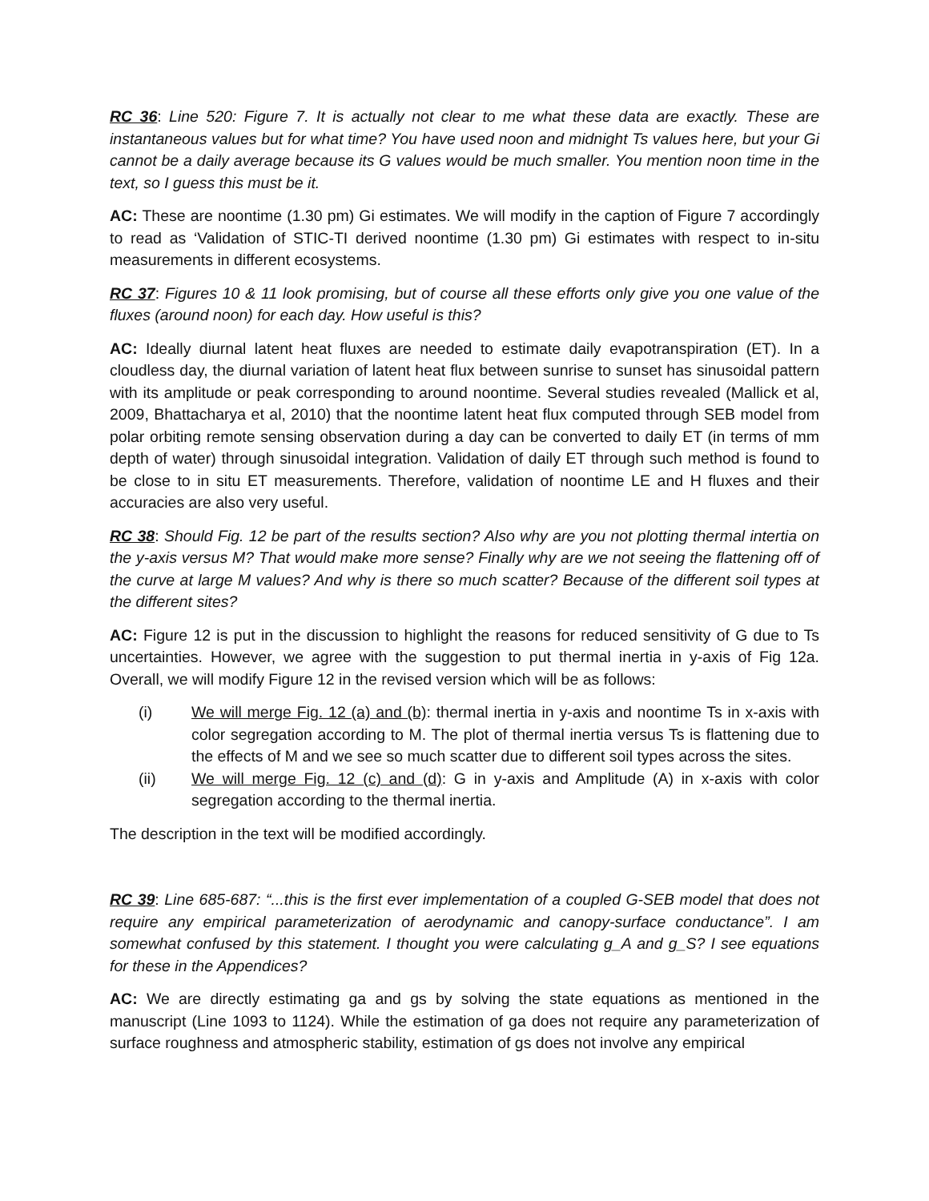RC 36: Line 520: Figure 7. It is actually not clear to me what these data are exactly. These are instantaneous values but for what time? You have used noon and midnight Ts values here, but your Gi cannot be a daily average because its G values would be much smaller. You mention noon time in the text, so I guess this must be it.
AC: These are noontime (1.30 pm) Gi estimates. We will modify in the caption of Figure 7 accordingly to read as ‘Validation of STIC-TI derived noontime (1.30 pm) Gi estimates with respect to in-situ measurements in different ecosystems.
RC 37: Figures 10 & 11 look promising, but of course all these efforts only give you one value of the fluxes (around noon) for each day. How useful is this?
AC: Ideally diurnal latent heat fluxes are needed to estimate daily evapotranspiration (ET). In a cloudless day, the diurnal variation of latent heat flux between sunrise to sunset has sinusoidal pattern with its amplitude or peak corresponding to around noontime. Several studies revealed (Mallick et al, 2009, Bhattacharya et al, 2010) that the noontime latent heat flux computed through SEB model from polar orbiting remote sensing observation during a day can be converted to daily ET (in terms of mm depth of water) through sinusoidal integration. Validation of daily ET through such method is found to be close to in situ ET measurements. Therefore, validation of noontime LE and H fluxes and their accuracies are also very useful.
RC 38: Should Fig. 12 be part of the results section? Also why are you not plotting thermal intertia on the y-axis versus M? That would make more sense? Finally why are we not seeing the flattening off of the curve at large M values? And why is there so much scatter? Because of the different soil types at the different sites?
AC: Figure 12 is put in the discussion to highlight the reasons for reduced sensitivity of G due to Ts uncertainties. However, we agree with the suggestion to put thermal inertia in y-axis of Fig 12a. Overall, we will modify Figure 12 in the revised version which will be as follows:
(i) We will merge Fig. 12 (a) and (b): thermal inertia in y-axis and noontime Ts in x-axis with color segregation according to M. The plot of thermal inertia versus Ts is flattening due to the effects of M and we see so much scatter due to different soil types across the sites.
(ii) We will merge Fig. 12 (c) and (d): G in y-axis and Amplitude (A) in x-axis with color segregation according to the thermal inertia.
The description in the text will be modified accordingly.
RC 39: Line 685-687: “...this is the first ever implementation of a coupled G-SEB model that does not require any empirical parameterization of aerodynamic and canopy-surface conductance”. I am somewhat confused by this statement. I thought you were calculating g_A and g_S? I see equations for these in the Appendices?
AC: We are directly estimating ga and gs by solving the state equations as mentioned in the manuscript (Line 1093 to 1124). While the estimation of ga does not require any parameterization of surface roughness and atmospheric stability, estimation of gs does not involve any empirical